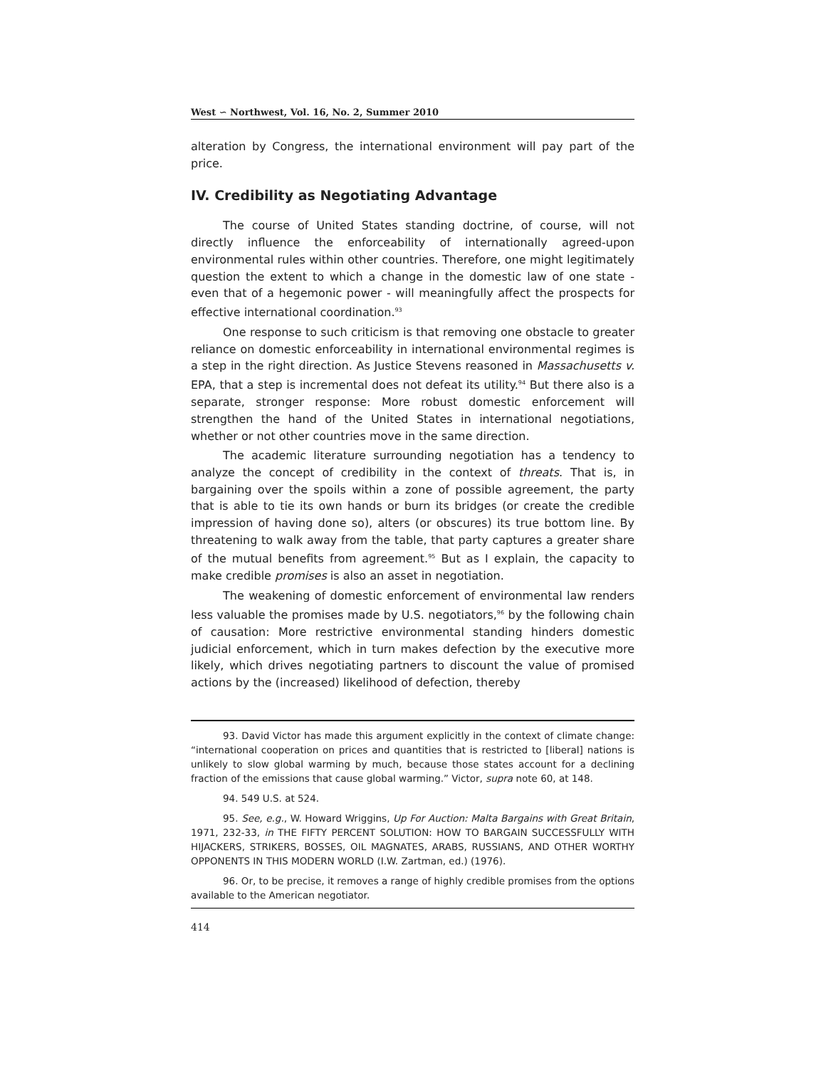West ∽ Northwest, Vol. 16, No. 2, Summer 2010
alteration by Congress, the international environment will pay part of the price.
IV. Credibility as Negotiating Advantage
The course of United States standing doctrine, of course, will not directly influence the enforceability of internationally agreed-upon environmental rules within other countries. Therefore, one might legitimately question the extent to which a change in the domestic law of one state - even that of a hegemonic power - will meaningfully affect the prospects for effective international coordination.<sup>93</sup>
One response to such criticism is that removing one obstacle to greater reliance on domestic enforceability in international environmental regimes is a step in the right direction. As Justice Stevens reasoned in Massachusetts v. EPA, that a step is incremental does not defeat its utility.<sup>94</sup> But there also is a separate, stronger response: More robust domestic enforcement will strengthen the hand of the United States in international negotiations, whether or not other countries move in the same direction.
The academic literature surrounding negotiation has a tendency to analyze the concept of credibility in the context of threats. That is, in bargaining over the spoils within a zone of possible agreement, the party that is able to tie its own hands or burn its bridges (or create the credible impression of having done so), alters (or obscures) its true bottom line. By threatening to walk away from the table, that party captures a greater share of the mutual benefits from agreement.<sup>95</sup> But as I explain, the capacity to make credible promises is also an asset in negotiation.
The weakening of domestic enforcement of environmental law renders less valuable the promises made by U.S. negotiators,<sup>96</sup> by the following chain of causation: More restrictive environmental standing hinders domestic judicial enforcement, which in turn makes defection by the executive more likely, which drives negotiating partners to discount the value of promised actions by the (increased) likelihood of defection, thereby
93. David Victor has made this argument explicitly in the context of climate change: “international cooperation on prices and quantities that is restricted to [liberal] nations is unlikely to slow global warming by much, because those states account for a declining fraction of the emissions that cause global warming.” Victor, supra note 60, at 148.
94. 549 U.S. at 524.
95. See, e.g., W. Howard Wriggins, Up For Auction: Malta Bargains with Great Britain, 1971, 232-33, in THE FIFTY PERCENT SOLUTION: HOW TO BARGAIN SUCCESSFULLY WITH HIJACKERS, STRIKERS, BOSSES, OIL MAGNATES, ARABS, RUSSIANS, AND OTHER WORTHY OPPONENTS IN THIS MODERN WORLD (I.W. Zartman, ed.) (1976).
96. Or, to be precise, it removes a range of highly credible promises from the options available to the American negotiator.
414